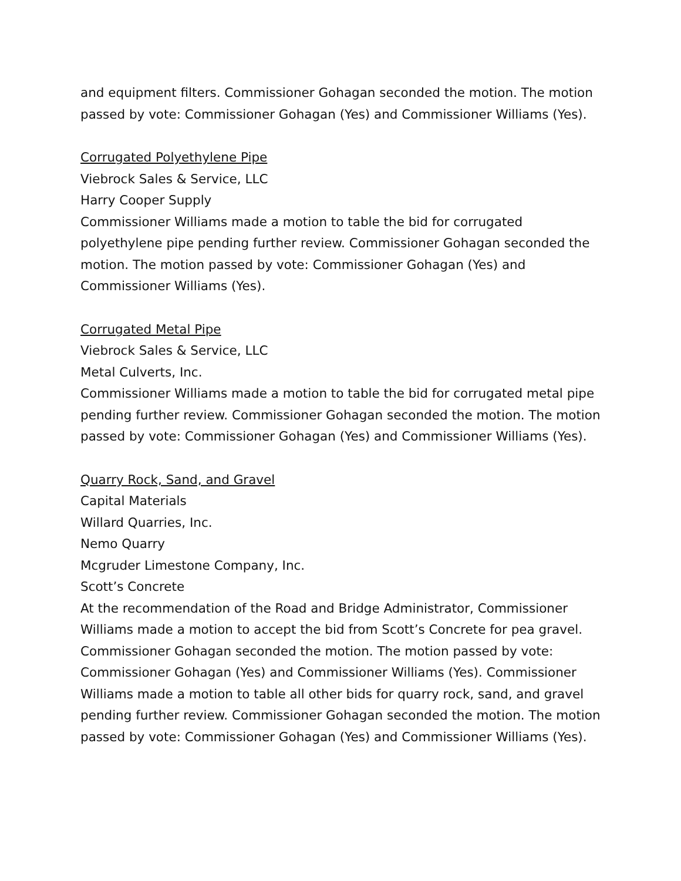and equipment filters. Commissioner Gohagan seconded the motion. The motion passed by vote: Commissioner Gohagan (Yes) and Commissioner Williams (Yes).
Corrugated Polyethylene Pipe
Viebrock Sales & Service, LLC
Harry Cooper Supply
Commissioner Williams made a motion to table the bid for corrugated polyethylene pipe pending further review. Commissioner Gohagan seconded the motion. The motion passed by vote: Commissioner Gohagan (Yes) and Commissioner Williams (Yes).
Corrugated Metal Pipe
Viebrock Sales & Service, LLC
Metal Culverts, Inc.
Commissioner Williams made a motion to table the bid for corrugated metal pipe pending further review. Commissioner Gohagan seconded the motion. The motion passed by vote: Commissioner Gohagan (Yes) and Commissioner Williams (Yes).
Quarry Rock, Sand, and Gravel
Capital Materials
Willard Quarries, Inc.
Nemo Quarry
Mcgruder Limestone Company, Inc.
Scott’s Concrete
At the recommendation of the Road and Bridge Administrator, Commissioner Williams made a motion to accept the bid from Scott’s Concrete for pea gravel. Commissioner Gohagan seconded the motion. The motion passed by vote: Commissioner Gohagan (Yes) and Commissioner Williams (Yes). Commissioner Williams made a motion to table all other bids for quarry rock, sand, and gravel pending further review. Commissioner Gohagan seconded the motion. The motion passed by vote: Commissioner Gohagan (Yes) and Commissioner Williams (Yes).